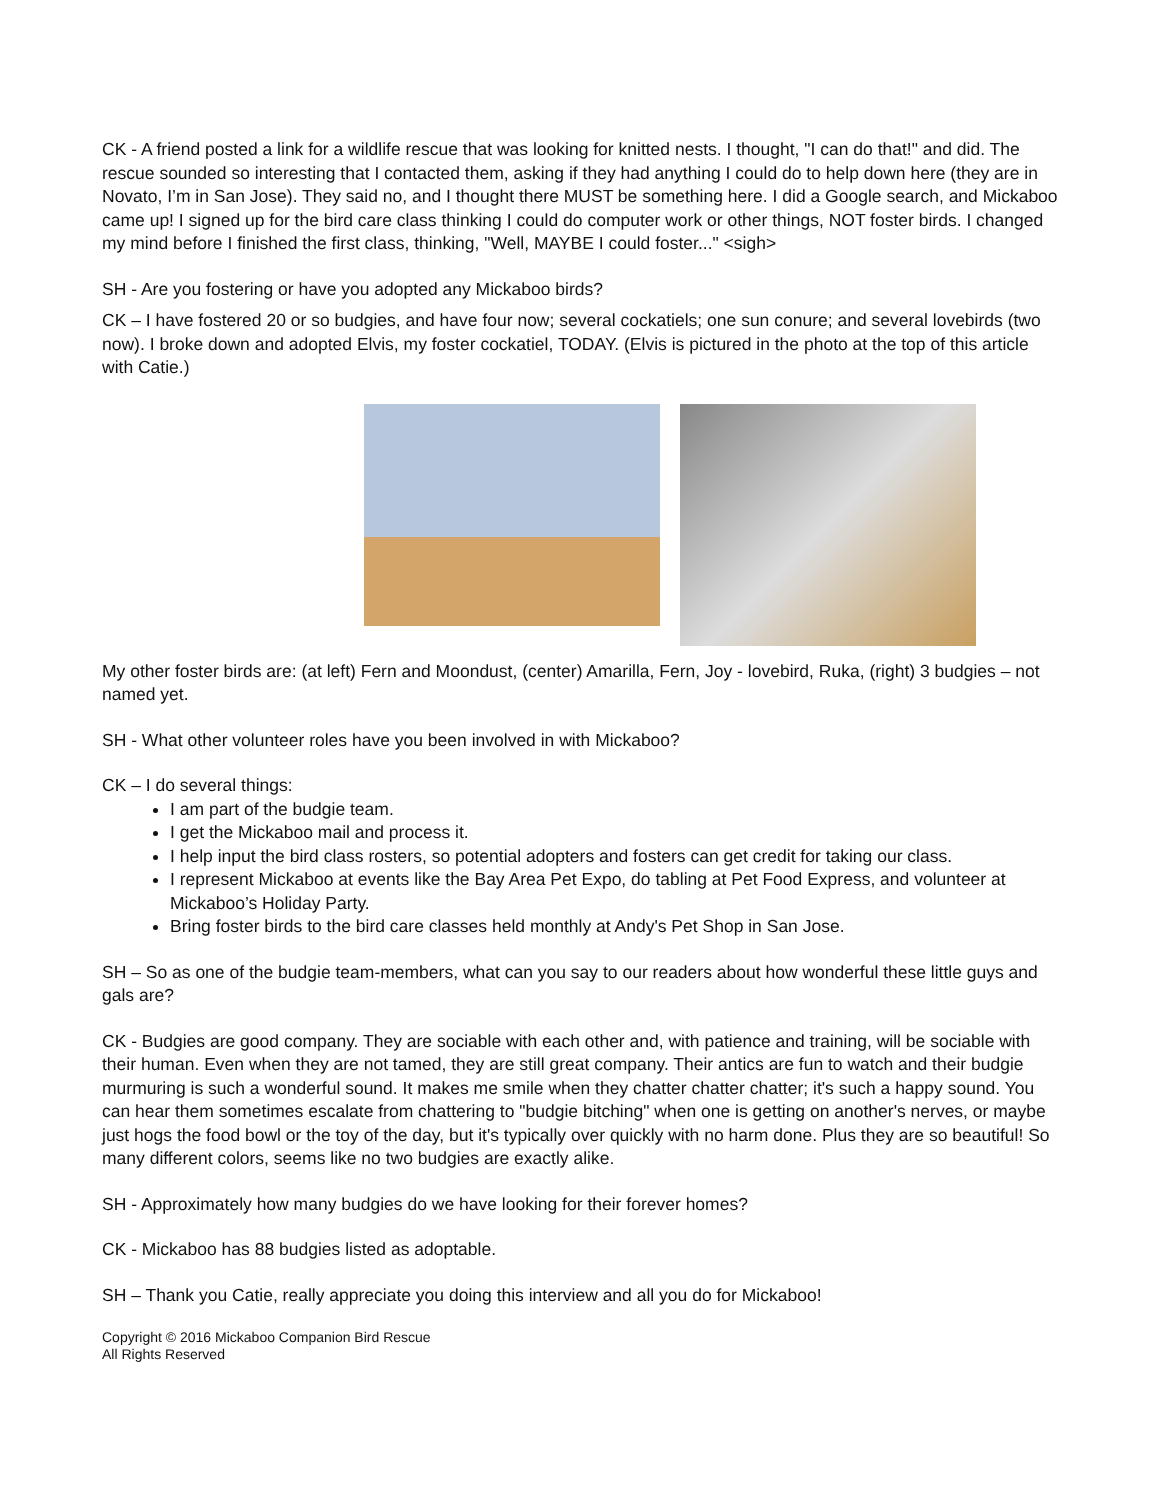CK - A friend posted a link for a wildlife rescue that was looking for knitted nests. I thought, "I can do that!" and did. The rescue sounded so interesting that I contacted them, asking if they had anything I could do to help down here (they are in Novato, I’m in San Jose). They said no, and I thought there MUST be something here. I did a Google search, and Mickaboo came up! I signed up for the bird care class thinking I could do computer work or other things, NOT foster birds. I changed my mind before I finished the first class, thinking, "Well, MAYBE I could foster..." <sigh>
SH - Are you fostering or have you adopted any Mickaboo birds?
CK – I have fostered 20 or so budgies, and have four now; several cockatiels; one sun conure; and several lovebirds (two now). I broke down and adopted Elvis, my foster cockatiel, TODAY. (Elvis is pictured in the photo at the top of this article with Catie.)
My other foster birds are: (at left) Fern and Moondust, (center) Amarilla, Fern, Joy - lovebird, Ruka, (right) 3 budgies – not named yet.
SH - What other volunteer roles have you been involved in with Mickaboo?
CK – I do several things:
I am part of the budgie team.
I get the Mickaboo mail and process it.
I help input the bird class rosters, so potential adopters and fosters can get credit for taking our class.
I represent Mickaboo at events like the Bay Area Pet Expo, do tabling at Pet Food Express, and volunteer at Mickaboo’s Holiday Party.
Bring foster birds to the bird care classes held monthly at Andy's Pet Shop in San Jose.
SH – So as one of the budgie team-members, what can you say to our readers about how wonderful these little guys and gals are?
CK - Budgies are good company. They are sociable with each other and, with patience and training, will be sociable with their human. Even when they are not tamed, they are still great company. Their antics are fun to watch and their budgie murmuring is such a wonderful sound. It makes me smile when they chatter chatter chatter; it's such a happy sound. You can hear them sometimes escalate from chattering to "budgie bitching" when one is getting on another's nerves, or maybe just hogs the food bowl or the toy of the day, but it's typically over quickly with no harm done. Plus they are so beautiful! So many different colors, seems like no two budgies are exactly alike.
SH - Approximately how many budgies do we have looking for their forever homes?
CK - Mickaboo has 88 budgies listed as adoptable.
SH – Thank you Catie, really appreciate you doing this interview and all you do for Mickaboo!
Copyright © 2016 Mickaboo Companion Bird Rescue
All Rights Reserved